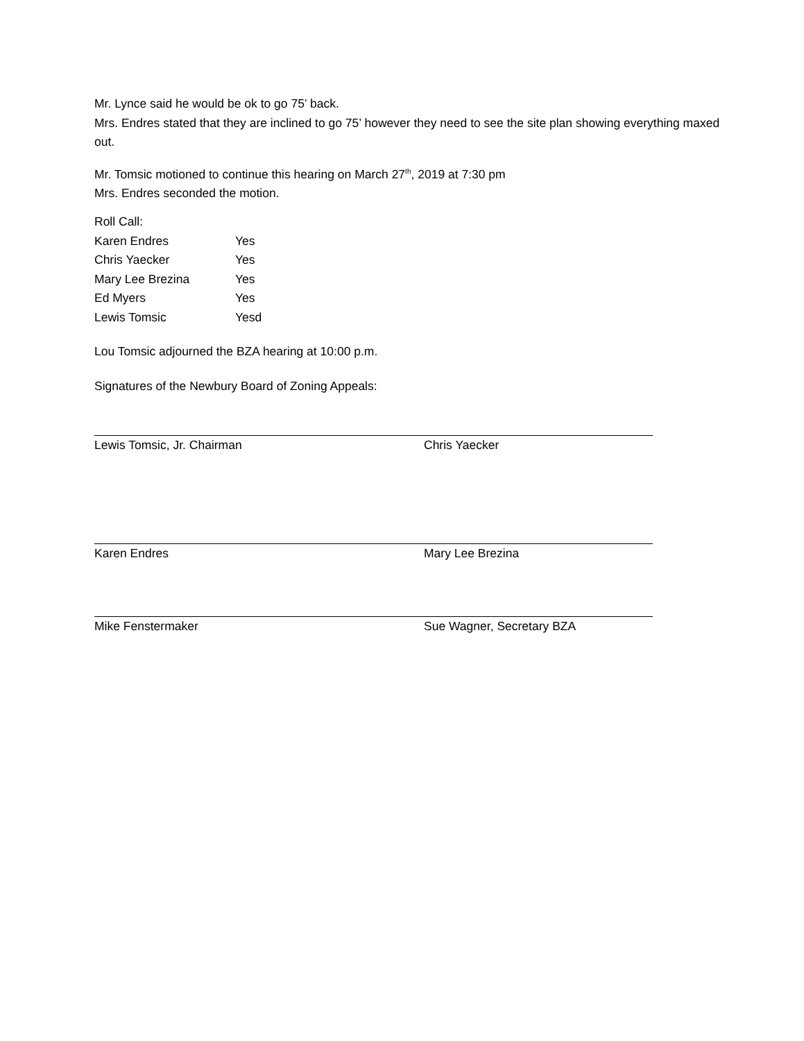Mr. Lynce said he would be ok to go 75’ back.
Mrs. Endres stated that they are inclined to go 75’ however they need to see the site plan showing everything maxed out.
Mr. Tomsic motioned to continue this hearing on March 27<sup>th</sup>, 2019 at 7:30 pm
Mrs. Endres seconded the motion.
Roll Call:
| Karen Endres | Yes |
| Chris Yaecker | Yes |
| Mary Lee Brezina | Yes |
| Ed Myers | Yes |
| Lewis Tomsic | Yesd |
Lou Tomsic adjourned the BZA hearing at 10:00 p.m.
Signatures of the Newbury Board of Zoning Appeals:
Lewis Tomsic, Jr. Chairman Chris Yaecker
Karen Endres Mary Lee Brezina
Mike Fenstermaker Sue Wagner, Secretary BZA